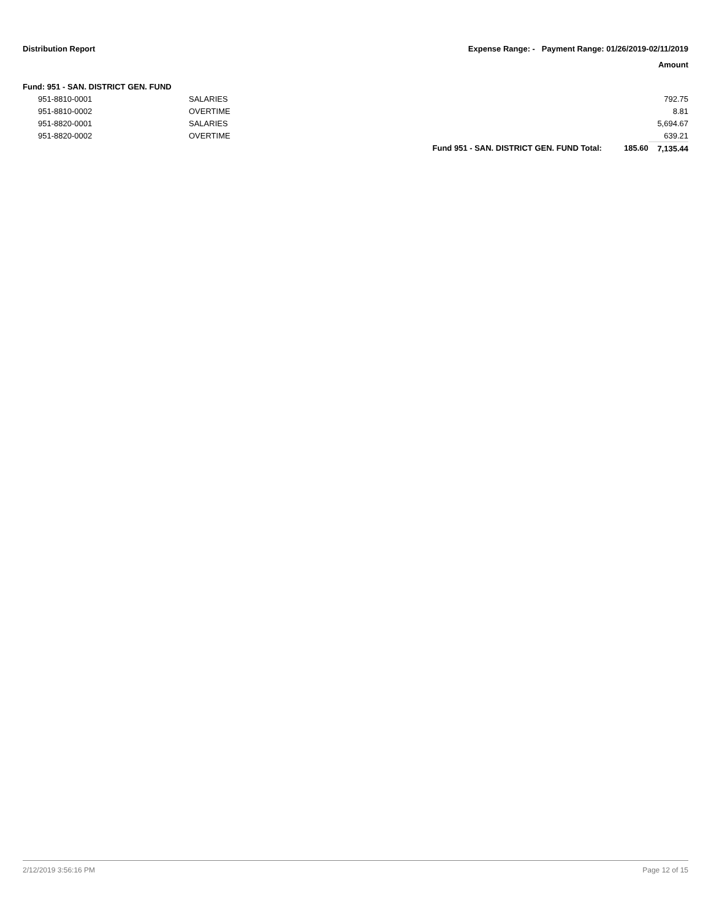Distribution Report Expense Range: - Payment Range: 01/26/2019-02/11/2019
Amount
| Fund: 951 - SAN. DISTRICT GEN. FUND | | | | |
| | 951-8810-0001 | SALARIES | | 792.75 |
| | 951-8810-0002 | OVERTIME | | 8.81 |
| | 951-8820-0001 | SALARIES | | 5,694.67 |
| | 951-8820-0002 | OVERTIME | | 639.21 |
| | | Fund 951 - SAN. DISTRICT GEN. FUND Total: 185.60 | | 7,135.44 |
2/12/2019 3:56:16 PM Page 12 of 15